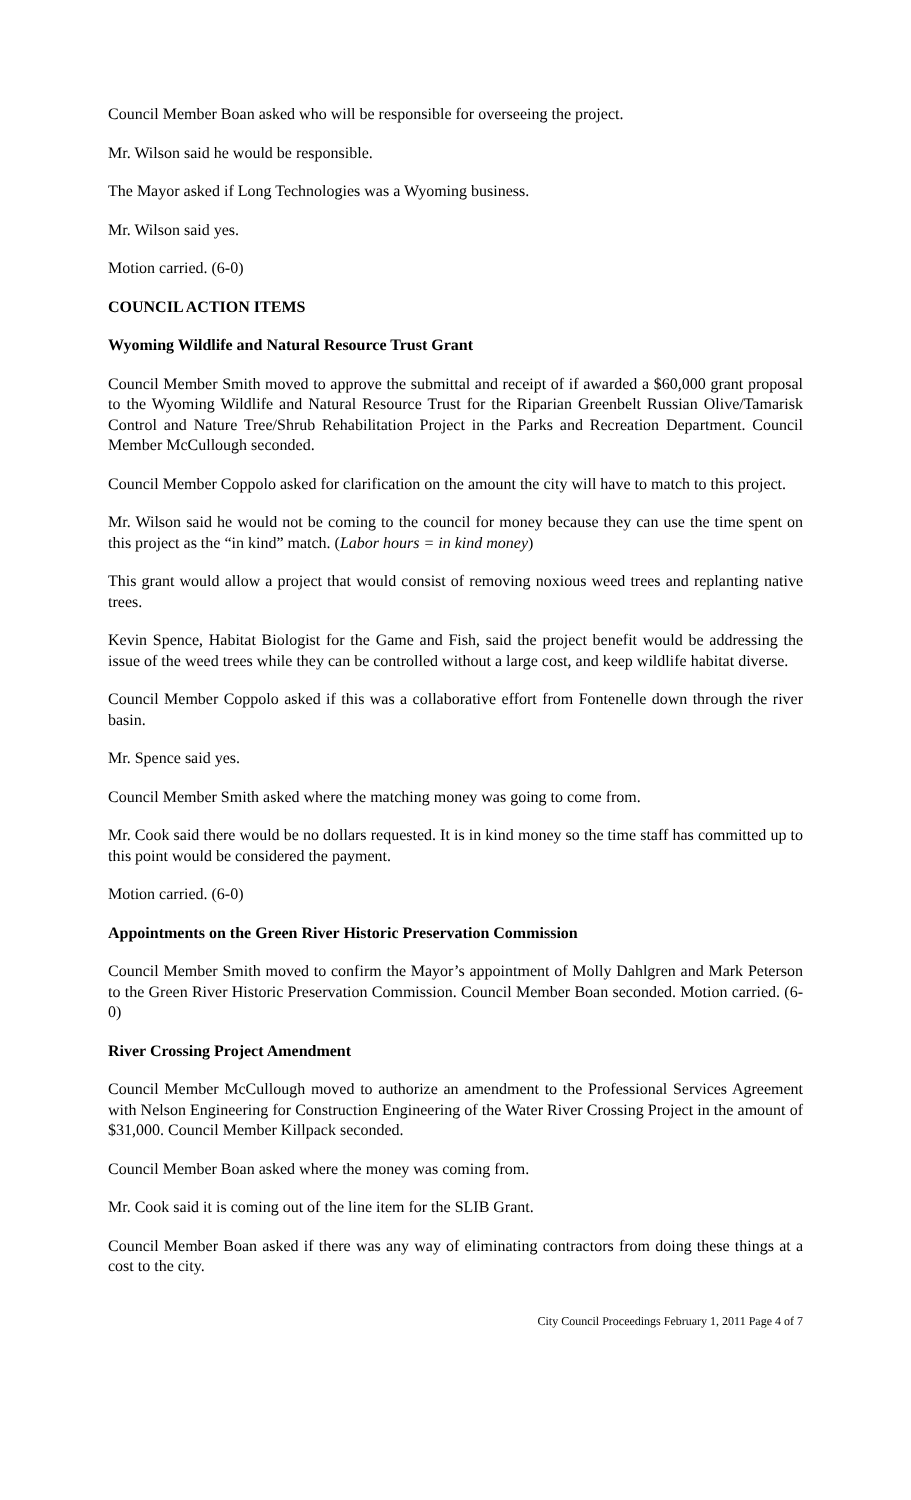Council Member Boan asked who will be responsible for overseeing the project.
Mr. Wilson said he would be responsible.
The Mayor asked if Long Technologies was a Wyoming business.
Mr. Wilson said yes.
Motion carried. (6-0)
COUNCIL ACTION ITEMS
Wyoming Wildlife and Natural Resource Trust Grant
Council Member Smith moved to approve the submittal and receipt of if awarded a $60,000 grant proposal to the Wyoming Wildlife and Natural Resource Trust for the Riparian Greenbelt Russian Olive/Tamarisk Control and Nature Tree/Shrub Rehabilitation Project in the Parks and Recreation Department. Council Member McCullough seconded.
Council Member Coppolo asked for clarification on the amount the city will have to match to this project.
Mr. Wilson said he would not be coming to the council for money because they can use the time spent on this project as the “in kind” match. (Labor hours = in kind money)
This grant would allow a project that would consist of removing noxious weed trees and replanting native trees.
Kevin Spence, Habitat Biologist for the Game and Fish, said the project benefit would be addressing the issue of the weed trees while they can be controlled without a large cost, and keep wildlife habitat diverse.
Council Member Coppolo asked if this was a collaborative effort from Fontenelle down through the river basin.
Mr. Spence said yes.
Council Member Smith asked where the matching money was going to come from.
Mr. Cook said there would be no dollars requested. It is in kind money so the time staff has committed up to this point would be considered the payment.
Motion carried. (6-0)
Appointments on the Green River Historic Preservation Commission
Council Member Smith moved to confirm the Mayor’s appointment of Molly Dahlgren and Mark Peterson to the Green River Historic Preservation Commission. Council Member Boan seconded. Motion carried. (6-0)
River Crossing Project Amendment
Council Member McCullough moved to authorize an amendment to the Professional Services Agreement with Nelson Engineering for Construction Engineering of the Water River Crossing Project in the amount of $31,000. Council Member Killpack seconded.
Council Member Boan asked where the money was coming from.
Mr. Cook said it is coming out of the line item for the SLIB Grant.
Council Member Boan asked if there was any way of eliminating contractors from doing these things at a cost to the city.
City Council Proceedings February 1, 2011 Page 4 of 7